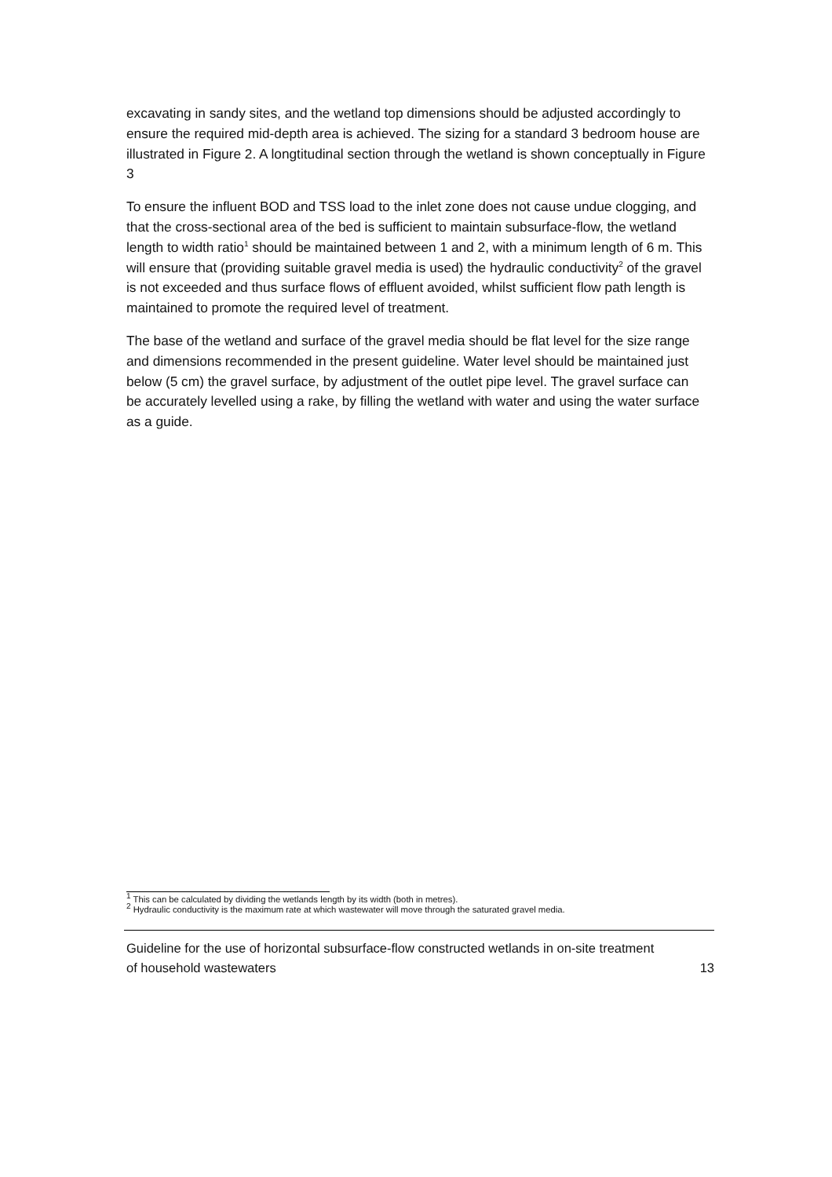excavating in sandy sites, and the wetland top dimensions should be adjusted accordingly to ensure the required mid-depth area is achieved. The sizing for a standard 3 bedroom house are illustrated in Figure 2. A longtitudinal section through the wetland is shown conceptually in Figure 3
To ensure the influent BOD and TSS load to the inlet zone does not cause undue clogging, and that the cross-sectional area of the bed is sufficient to maintain subsurface-flow, the wetland length to width ratio<sup>1</sup> should be maintained between 1 and 2, with a minimum length of 6 m. This will ensure that (providing suitable gravel media is used) the hydraulic conductivity<sup>2</sup> of the gravel is not exceeded and thus surface flows of effluent avoided, whilst sufficient flow path length is maintained to promote the required level of treatment.
The base of the wetland and surface of the gravel media should be flat level for the size range and dimensions recommended in the present guideline. Water level should be maintained just below (5 cm) the gravel surface, by adjustment of the outlet pipe level. The gravel surface can be accurately levelled using a rake, by filling the wetland with water and using the water surface as a guide.
<sup>1</sup> This can be calculated by dividing the wetlands length by its width (both in metres).
<sup>2</sup> Hydraulic conductivity is the maximum rate at which wastewater will move through the saturated gravel media.
Guideline for the use of horizontal subsurface-flow constructed wetlands in on-site treatment
of household wastewaters 13